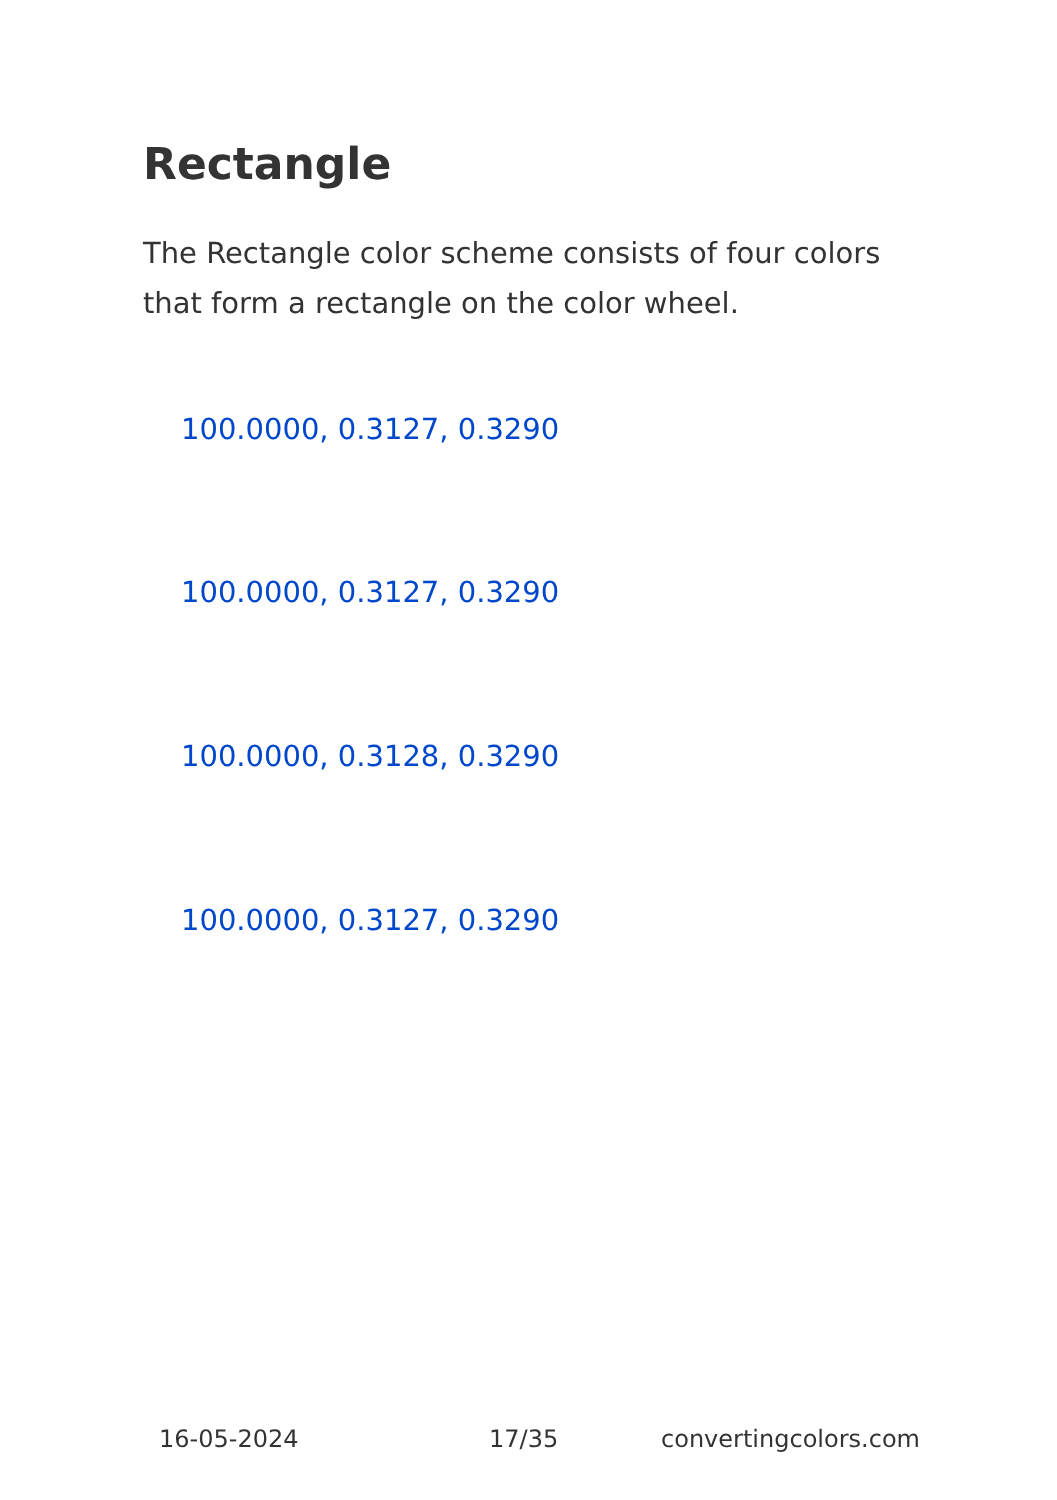Rectangle
The Rectangle color scheme consists of four colors that form a rectangle on the color wheel.
100.0000, 0.3127, 0.3290
100.0000, 0.3127, 0.3290
100.0000, 0.3128, 0.3290
100.0000, 0.3127, 0.3290
16-05-2024 17/35 convertingcolors.com